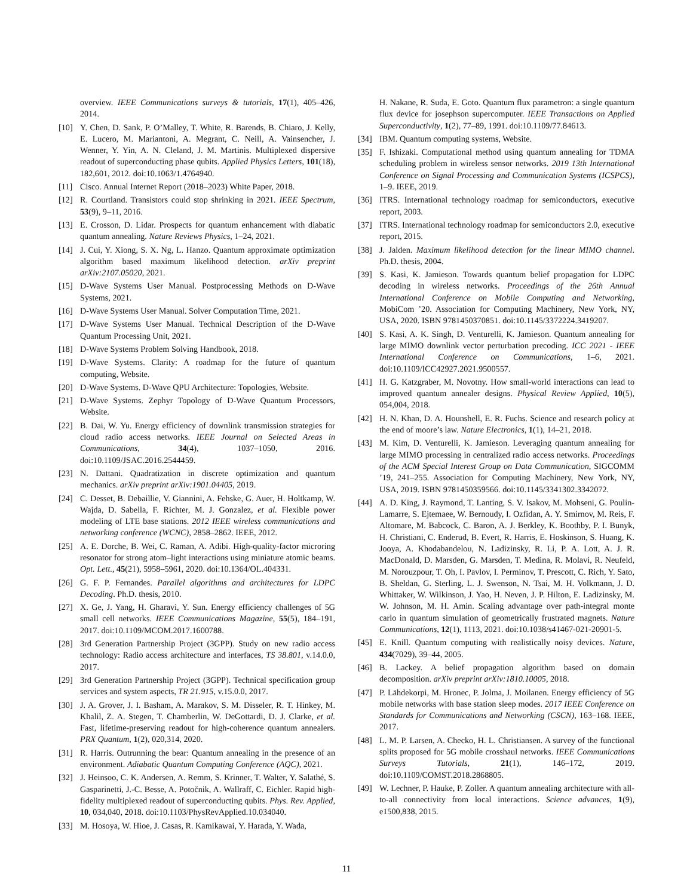overview. IEEE Communications surveys & tutorials, 17(1), 405–426, 2014.
[10] Y. Chen, D. Sank, P. O’Malley, T. White, R. Barends, B. Chiaro, J. Kelly, E. Lucero, M. Mariantoni, A. Megrant, C. Neill, A. Vainsencher, J. Wenner, Y. Yin, A. N. Cleland, J. M. Martinis. Multiplexed dispersive readout of superconducting phase qubits. Applied Physics Letters, 101(18), 182,601, 2012. doi:10.1063/1.4764940.
[11] Cisco. Annual Internet Report (2018–2023) White Paper, 2018.
[12] R. Courtland. Transistors could stop shrinking in 2021. IEEE Spectrum, 53(9), 9–11, 2016.
[13] E. Crosson, D. Lidar. Prospects for quantum enhancement with diabatic quantum annealing. Nature Reviews Physics, 1–24, 2021.
[14] J. Cui, Y. Xiong, S. X. Ng, L. Hanzo. Quantum approximate optimization algorithm based maximum likelihood detection. arXiv preprint arXiv:2107.05020, 2021.
[15] D-Wave Systems User Manual. Postprocessing Methods on D-Wave Systems, 2021.
[16] D-Wave Systems User Manual. Solver Computation Time, 2021.
[17] D-Wave Systems User Manual. Technical Description of the D-Wave Quantum Processing Unit, 2021.
[18] D-Wave Systems Problem Solving Handbook, 2018.
[19] D-Wave Systems. Clarity: A roadmap for the future of quantum computing, Website.
[20] D-Wave Systems. D-Wave QPU Architecture: Topologies, Website.
[21] D-Wave Systems. Zephyr Topology of D-Wave Quantum Processors, Website.
[22] B. Dai, W. Yu. Energy efficiency of downlink transmission strategies for cloud radio access networks. IEEE Journal on Selected Areas in Communications, 34(4), 1037–1050, 2016. doi:10.1109/JSAC.2016.2544459.
[23] N. Dattani. Quadratization in discrete optimization and quantum mechanics. arXiv preprint arXiv:1901.04405, 2019.
[24] C. Desset, B. Debaillie, V. Giannini, A. Fehske, G. Auer, H. Holtkamp, W. Wajda, D. Sabella, F. Richter, M. J. Gonzalez, et al. Flexible power modeling of LTE base stations. 2012 IEEE wireless communications and networking conference (WCNC), 2858–2862. IEEE, 2012.
[25] A. E. Dorche, B. Wei, C. Raman, A. Adibi. High-quality-factor microring resonator for strong atom–light interactions using miniature atomic beams. Opt. Lett., 45(21), 5958–5961, 2020. doi:10.1364/OL.404331.
[26] G. F. P. Fernandes. Parallel algorithms and architectures for LDPC Decoding. Ph.D. thesis, 2010.
[27] X. Ge, J. Yang, H. Gharavi, Y. Sun. Energy efficiency challenges of 5G small cell networks. IEEE Communications Magazine, 55(5), 184–191, 2017. doi:10.1109/MCOM.2017.1600788.
[28] 3rd Generation Partnership Project (3GPP). Study on new radio access technology: Radio access architecture and interfaces, TS 38.801, v.14.0.0, 2017.
[29] 3rd Generation Partnership Project (3GPP). Technical specification group services and system aspects, TR 21.915, v.15.0.0, 2017.
[30] J. A. Grover, J. I. Basham, A. Marakov, S. M. Disseler, R. T. Hinkey, M. Khalil, Z. A. Stegen, T. Chamberlin, W. DeGottardi, D. J. Clarke, et al. Fast, lifetime-preserving readout for high-coherence quantum annealers. PRX Quantum, 1(2), 020,314, 2020.
[31] R. Harris. Outrunning the bear: Quantum annealing in the presence of an environment. Adiabatic Quantum Computing Conference (AQC), 2021.
[32] J. Heinsoo, C. K. Andersen, A. Remm, S. Krinner, T. Walter, Y. Salathé, S. Gasparinetti, J.-C. Besse, A. Potočnik, A. Wallraff, C. Eichler. Rapid high-fidelity multiplexed readout of superconducting qubits. Phys. Rev. Applied, 10, 034,040, 2018. doi:10.1103/PhysRevApplied.10.034040.
[33] M. Hosoya, W. Hioe, J. Casas, R. Kamikawai, Y. Harada, Y. Wada,
H. Nakane, R. Suda, E. Goto. Quantum flux parametron: a single quantum flux device for josephson supercomputer. IEEE Transactions on Applied Superconductivity, 1(2), 77–89, 1991. doi:10.1109/77.84613.
[34] IBM. Quantum computing systems, Website.
[35] F. Ishizaki. Computational method using quantum annealing for TDMA scheduling problem in wireless sensor networks. 2019 13th International Conference on Signal Processing and Communication Systems (ICSPCS), 1–9. IEEE, 2019.
[36] ITRS. International technology roadmap for semiconductors, executive report, 2003.
[37] ITRS. International technology roadmap for semiconductors 2.0, executive report, 2015.
[38] J. Jalden. Maximum likelihood detection for the linear MIMO channel. Ph.D. thesis, 2004.
[39] S. Kasi, K. Jamieson. Towards quantum belief propagation for LDPC decoding in wireless networks. Proceedings of the 26th Annual International Conference on Mobile Computing and Networking, MobiCom ’20. Association for Computing Machinery, New York, NY, USA, 2020. ISBN 9781450370851. doi:10.1145/3372224.3419207.
[40] S. Kasi, A. K. Singh, D. Venturelli, K. Jamieson. Quantum annealing for large MIMO downlink vector perturbation precoding. ICC 2021 - IEEE International Conference on Communications, 1–6, 2021. doi:10.1109/ICC42927.2021.9500557.
[41] H. G. Katzgraber, M. Novotny. How small-world interactions can lead to improved quantum annealer designs. Physical Review Applied, 10(5), 054,004, 2018.
[42] H. N. Khan, D. A. Hounshell, E. R. Fuchs. Science and research policy at the end of moore’s law. Nature Electronics, 1(1), 14–21, 2018.
[43] M. Kim, D. Venturelli, K. Jamieson. Leveraging quantum annealing for large MIMO processing in centralized radio access networks. Proceedings of the ACM Special Interest Group on Data Communication, SIGCOMM ’19, 241–255. Association for Computing Machinery, New York, NY, USA, 2019. ISBN 9781450359566. doi:10.1145/3341302.3342072.
[44] A. D. King, J. Raymond, T. Lanting, S. V. Isakov, M. Mohseni, G. Poulin-Lamarre, S. Ejtemaee, W. Bernoudy, I. Ozfidan, A. Y. Smirnov, M. Reis, F. Altomare, M. Babcock, C. Baron, A. J. Berkley, K. Boothby, P. I. Bunyk, H. Christiani, C. Enderud, B. Evert, R. Harris, E. Hoskinson, S. Huang, K. Jooya, A. Khodabandelou, N. Ladizinsky, R. Li, P. A. Lott, A. J. R. MacDonald, D. Marsden, G. Marsden, T. Medina, R. Molavi, R. Neufeld, M. Norouzpour, T. Oh, I. Pavlov, I. Perminov, T. Prescott, C. Rich, Y. Sato, B. Sheldan, G. Sterling, L. J. Swenson, N. Tsai, M. H. Volkmann, J. D. Whittaker, W. Wilkinson, J. Yao, H. Neven, J. P. Hilton, E. Ladizinsky, M. W. Johnson, M. H. Amin. Scaling advantage over path-integral monte carlo in quantum simulation of geometrically frustrated magnets. Nature Communications, 12(1), 1113, 2021. doi:10.1038/s41467-021-20901-5.
[45] E. Knill. Quantum computing with realistically noisy devices. Nature, 434(7029), 39–44, 2005.
[46] B. Lackey. A belief propagation algorithm based on domain decomposition. arXiv preprint arXiv:1810.10005, 2018.
[47] P. Lähdekorpi, M. Hronec, P. Jolma, J. Moilanen. Energy efficiency of 5G mobile networks with base station sleep modes. 2017 IEEE Conference on Standards for Communications and Networking (CSCN), 163–168. IEEE, 2017.
[48] L. M. P. Larsen, A. Checko, H. L. Christiansen. A survey of the functional splits proposed for 5G mobile crosshaul networks. IEEE Communications Surveys Tutorials, 21(1), 146–172, 2019. doi:10.1109/COMST.2018.2868805.
[49] W. Lechner, P. Hauke, P. Zoller. A quantum annealing architecture with all-to-all connectivity from local interactions. Science advances, 1(9), e1500,838, 2015.
11